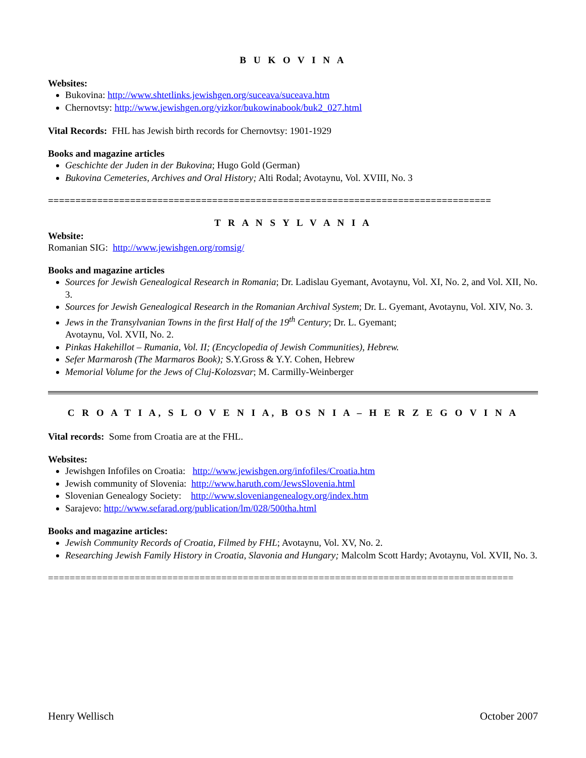B U K O V I N A
Websites:
Bukovina: http://www.shtetlinks.jewishgen.org/suceava/suceava.htm
Chernovtsy: http://www.jewishgen.org/yizkor/bukowinabook/buk2_027.html
Vital Records: FHL has Jewish birth records for Chernovtsy: 1901-1929
Books and magazine articles
Geschichte der Juden in der Bukovina; Hugo Gold (German)
Bukovina Cemeteries, Archives and Oral History; Alti Rodal; Avotaynu, Vol. XVIII, No. 3
=================================================================================
T R A N S Y L V A N I A
Website:
Romanian SIG: http://www.jewishgen.org/romsig/
Books and magazine articles
Sources for Jewish Genealogical Research in Romania; Dr. Ladislau Gyemant, Avotaynu, Vol. XI, No. 2, and Vol. XII, No. 3.
Sources for Jewish Genealogical Research in the Romanian Archival System; Dr. L. Gyemant, Avotaynu, Vol. XIV, No. 3.
Jews in the Transylvanian Towns in the first Half of the 19<sup>th</sup> Century; Dr. L. Gyemant;
Avotaynu, Vol. XVII, No. 2.
Pinkas Hakehillot – Rumania, Vol. II; (Encyclopedia of Jewish Communities), Hebrew.
Sefer Marmarosh (The Marmaros Book); S.Y.Gross & Y.Y. Cohen, Hebrew
Memorial Volume for the Jews of Cluj-Kolozsvar; M. Carmilly-Weinberger
C R O A T I A, S L O V E N I A, B OS N I A – H E R Z E G O V I N A
Vital records: Some from Croatia are at the FHL.
Websites:
Jewishgen Infofiles on Croatia: http://www.jewishgen.org/infofiles/Croatia.htm
Jewish community of Slovenia: http://www.haruth.com/JewsSlovenia.html
Slovenian Genealogy Society: http://www.sloveniangenealogy.org/index.htm
Sarajevo: http://www.sefarad.org/publication/lm/028/500tha.html
Books and magazine articles:
Jewish Community Records of Croatia, Filmed by FHL; Avotaynu, Vol. XV, No. 2.
Researching Jewish Family History in Croatia, Slavonia and Hungary; Malcolm Scott Hardy; Avotaynu, Vol. XVII, No. 3.
======================================================================================
Henry Wellisch October 2007